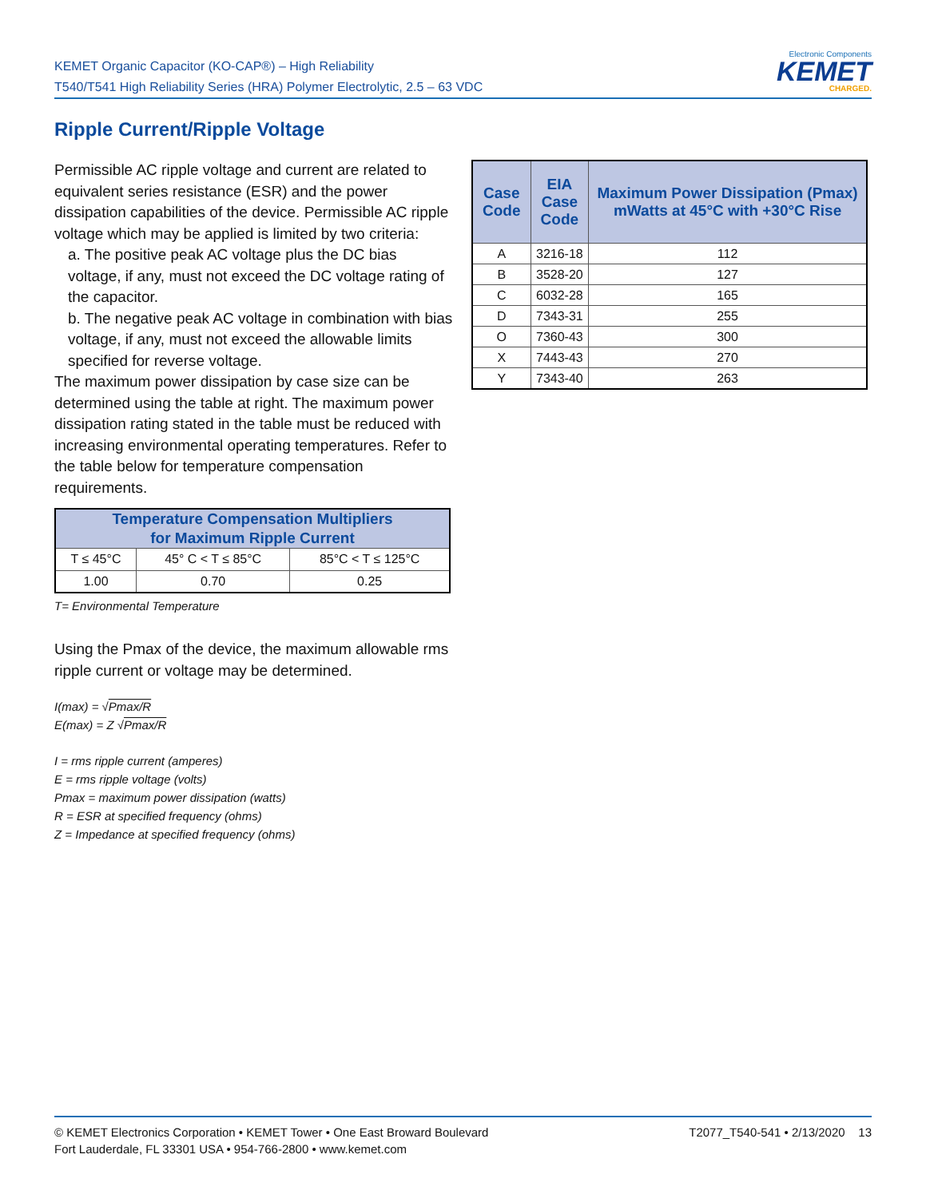KEMET Organic Capacitor (KO-CAP®) – High Reliability
T540/T541 High Reliability Series (HRA) Polymer Electrolytic, 2.5 – 63 VDC
Electronic Components
KEMET
CHARGED.
Ripple Current/Ripple Voltage
Permissible AC ripple voltage and current are related to equivalent series resistance (ESR) and the power dissipation capabilities of the device. Permissible AC ripple voltage which may be applied is limited by two criteria:
a. The positive peak AC voltage plus the DC bias voltage, if any, must not exceed the DC voltage rating of the capacitor.
b. The negative peak AC voltage in combination with bias voltage, if any, must not exceed the allowable limits specified for reverse voltage.
The maximum power dissipation by case size can be determined using the table at right. The maximum power dissipation rating stated in the table must be reduced with increasing environmental operating temperatures. Refer to the table below for temperature compensation requirements.
| Temperature Compensation Multipliers for Maximum Ripple Current | | |
| --- | --- | --- |
| T ≤ 45°C | 45° C < T ≤ 85°C | 85°C < T ≤ 125°C |
| 1.00 | 0.70 | 0.25 |
T= Environmental Temperature
Using the Pmax of the device, the maximum allowable rms ripple current or voltage may be determined.
I(max) = √Pmax/R
E(max) = Z √Pmax/R
I = rms ripple current (amperes)
E = rms ripple voltage (volts)
Pmax = maximum power dissipation (watts)
R = ESR at specified frequency (ohms)
Z = Impedance at specified frequency (ohms)
| Case Code | EIA Case Code | Maximum Power Dissipation (Pmax) mWatts at 45°C with +30°C Rise |
| --- | --- | --- |
| A | 3216-18 | 112 |
| B | 3528-20 | 127 |
| C | 6032-28 | 165 |
| D | 7343-31 | 255 |
| O | 7360-43 | 300 |
| X | 7443-43 | 270 |
| Y | 7343-40 | 263 |
T2077_T540-541 • 2/13/2020 13 © KEMET Electronics Corporation • KEMET Tower • One East Broward Boulevard
Fort Lauderdale, FL 33301 USA • 954-766-2800 • www.kemet.com